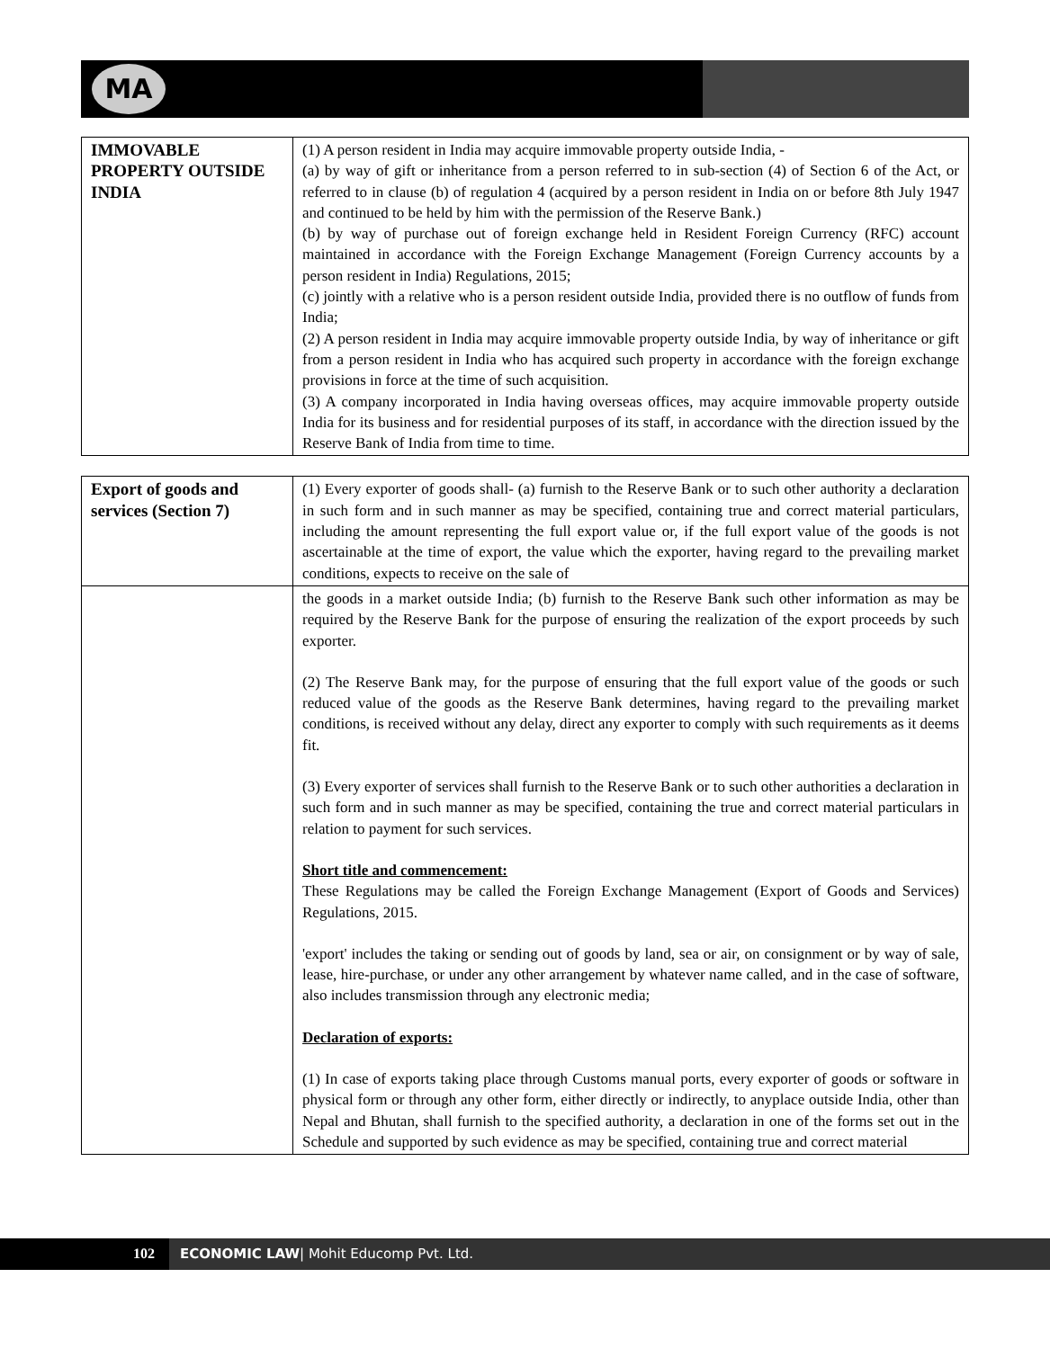MA
| IMMOVABLE PROPERTY OUTSIDE INDIA | (1) A person resident in India may acquire immovable property outside India, - (a) by way of gift or inheritance from a person referred to in sub-section (4) of Section 6 of the Act, or referred to in clause (b) of regulation 4 (acquired by a person resident in India on or before 8th July 1947 and continued to be held by him with the permission of the Reserve Bank.) (b) by way of purchase out of foreign exchange held in Resident Foreign Currency (RFC) account maintained in accordance with the Foreign Exchange Management (Foreign Currency accounts by a person resident in India) Regulations, 2015; (c) jointly with a relative who is a person resident outside India, provided there is no outflow of funds from India; (2) A person resident in India may acquire immovable property outside India, by way of inheritance or gift from a person resident in India who has acquired such property in accordance with the foreign exchange provisions in force at the time of such acquisition. (3) A company incorporated in India having overseas offices, may acquire immovable property outside India for its business and for residential purposes of its staff, in accordance with the direction issued by the Reserve Bank of India from time to time. |
| Export of goods and services (Section 7) | (1) Every exporter of goods shall- (a) furnish to the Reserve Bank or to such other authority a declaration in such form and in such manner as may be specified, containing true and correct material particulars, including the amount representing the full export value or, if the full export value of the goods is not ascertainable at the time of export, the value which the exporter, having regard to the prevailing market conditions, expects to receive on the sale of |
| | the goods in a market outside India; (b) furnish to the Reserve Bank such other information as may be required by the Reserve Bank for the purpose of ensuring the realization of the export proceeds by such exporter. (2) The Reserve Bank may, for the purpose of ensuring that the full export value of the goods or such reduced value of the goods as the Reserve Bank determines, having regard to the prevailing market conditions, is received without any delay, direct any exporter to comply with such requirements as it deems fit. (3) Every exporter of services shall furnish to the Reserve Bank or to such other authorities a declaration in such form and in such manner as may be specified, containing the true and correct material particulars in relation to payment for such services. Short title and commencement: These Regulations may be called the Foreign Exchange Management (Export of Goods and Services) Regulations, 2015. 'export' includes the taking or sending out of goods by land, sea or air, on consignment or by way of sale, lease, hire-purchase, or under any other arrangement by whatever name called, and in the case of software, also includes transmission through any electronic media; Declaration of exports: (1) In case of exports taking place through Customs manual ports, every exporter of goods or software in physical form or through any other form, either directly or indirectly, to anyplace outside India, other than Nepal and Bhutan, shall furnish to the specified authority, a declaration in one of the forms set out in the Schedule and supported by such evidence as may be specified, containing true and correct material |
102
ECONOMIC LAW| Mohit Educomp Pvt. Ltd.